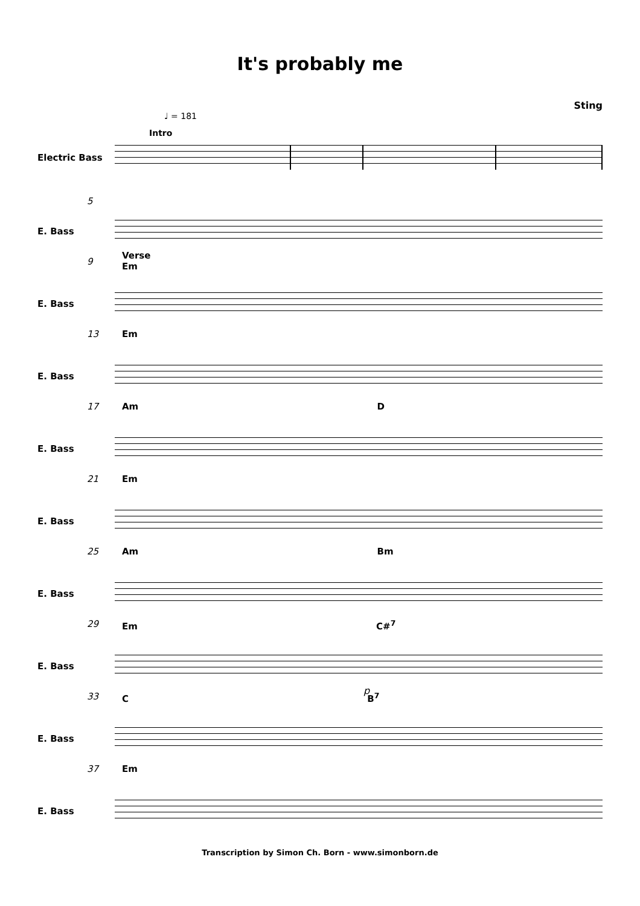It's probably me
Sting
♩ = 181
Intro
Electric Bass
5
E. Bass
9
Verse
Em
E. Bass
13 Em
E. Bass
17 Am D
E. Bass
21 Em
E. Bass
25 Am Bm
E. Bass
29 Em C#<sup>7</sup>
E. Bass
p
33 C B<sup>7</sup>
E. Bass
37 Em
E. Bass
Transcription by Simon Ch. Born - www.simonborn.de